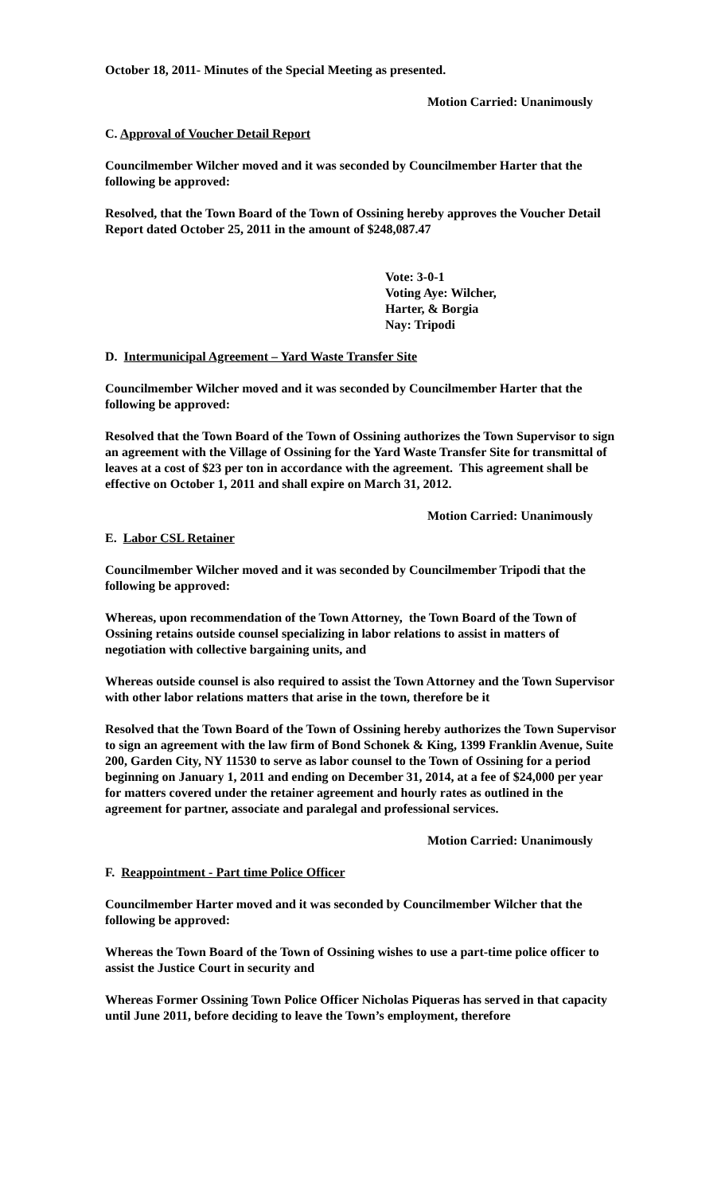October 18, 2011- Minutes of the Special Meeting as presented.
Motion Carried: Unanimously
C. Approval of Voucher Detail Report
Councilmember Wilcher moved and it was seconded by Councilmember Harter that the following be approved:
Resolved, that the Town Board of the Town of Ossining hereby approves the Voucher Detail Report dated October 25, 2011 in the amount of $248,087.47
Vote: 3-0-1
Voting Aye: Wilcher,
Harter, & Borgia
Nay: Tripodi
D. Intermunicipal Agreement – Yard Waste Transfer Site
Councilmember Wilcher moved and it was seconded by Councilmember Harter that the following be approved:
Resolved that the Town Board of the Town of Ossining authorizes the Town Supervisor to sign an agreement with the Village of Ossining for the Yard Waste Transfer Site for transmittal of leaves at a cost of $23 per ton in accordance with the agreement. This agreement shall be effective on October 1, 2011 and shall expire on March 31, 2012.
Motion Carried: Unanimously
E. Labor CSL Retainer
Councilmember Wilcher moved and it was seconded by Councilmember Tripodi that the following be approved:
Whereas, upon recommendation of the Town Attorney, the Town Board of the Town of Ossining retains outside counsel specializing in labor relations to assist in matters of negotiation with collective bargaining units, and
Whereas outside counsel is also required to assist the Town Attorney and the Town Supervisor with other labor relations matters that arise in the town, therefore be it
Resolved that the Town Board of the Town of Ossining hereby authorizes the Town Supervisor to sign an agreement with the law firm of Bond Schonek & King, 1399 Franklin Avenue, Suite 200, Garden City, NY 11530 to serve as labor counsel to the Town of Ossining for a period beginning on January 1, 2011 and ending on December 31, 2014, at a fee of $24,000 per year for matters covered under the retainer agreement and hourly rates as outlined in the agreement for partner, associate and paralegal and professional services.
Motion Carried: Unanimously
F. Reappointment - Part time Police Officer
Councilmember Harter moved and it was seconded by Councilmember Wilcher that the following be approved:
Whereas the Town Board of the Town of Ossining wishes to use a part-time police officer to assist the Justice Court in security and
Whereas Former Ossining Town Police Officer Nicholas Piqueras has served in that capacity until June 2011, before deciding to leave the Town’s employment, therefore